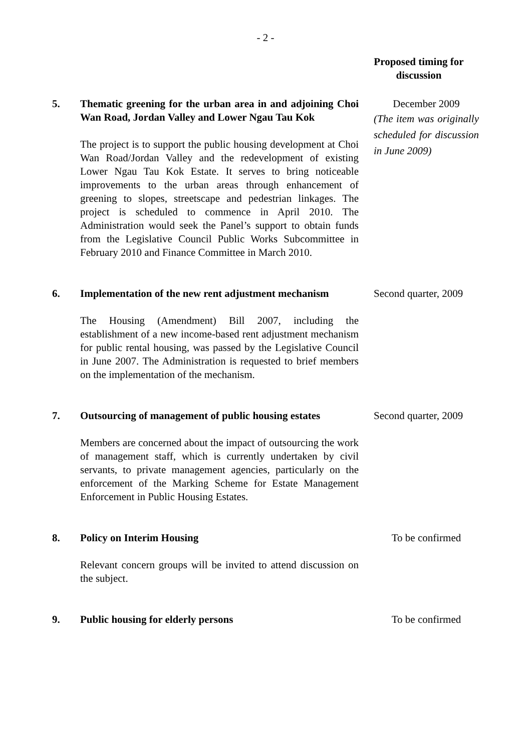- 2 -
| | | Proposed timing for discussion |
| --- | --- | --- |
| 5. | Thematic greening for the urban area in and adjoining Choi Wan Road, Jordan Valley and Lower Ngau Tau Kok The project is to support the public housing development at Choi Wan Road/Jordan Valley and the redevelopment of existing Lower Ngau Tau Kok Estate. It serves to bring noticeable improvements to the urban areas through enhancement of greening to slopes, streetscape and pedestrian linkages. The project is scheduled to commence in April 2010. The Administration would seek the Panel’s support to obtain funds from the Legislative Council Public Works Subcommittee in February 2010 and Finance Committee in March 2010. | December 2009 (The item was originally scheduled for discussion in June 2009) |
| 6. | Implementation of the new rent adjustment mechanism The Housing (Amendment) Bill 2007, including the establishment of a new income-based rent adjustment mechanism for public rental housing, was passed by the Legislative Council in June 2007. The Administration is requested to brief members on the implementation of the mechanism. | Second quarter, 2009 |
| 7. | Outsourcing of management of public housing estates Members are concerned about the impact of outsourcing the work of management staff, which is currently undertaken by civil servants, to private management agencies, particularly on the enforcement of the Marking Scheme for Estate Management Enforcement in Public Housing Estates. | Second quarter, 2009 |
| 8. | Policy on Interim Housing Relevant concern groups will be invited to attend discussion on the subject. | To be confirmed |
| 9. | Public housing for elderly persons | To be confirmed |